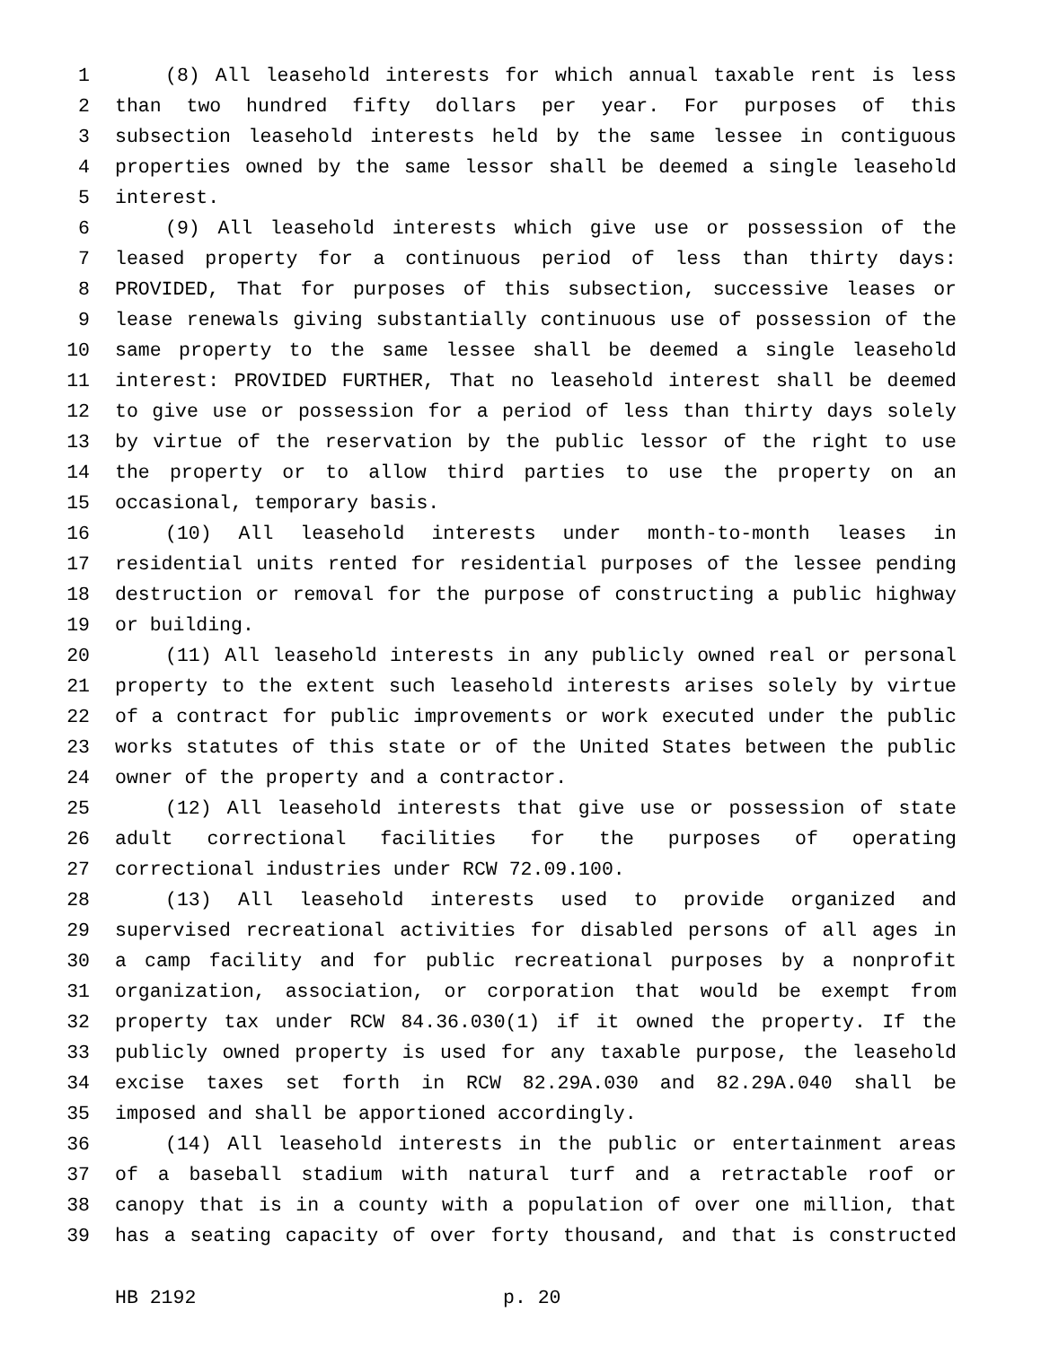1 (8) All leasehold interests for which annual taxable rent is less
2 than two hundred fifty dollars per year. For purposes of this
3 subsection leasehold interests held by the same lessee in contiguous
4 properties owned by the same lessor shall be deemed a single leasehold
5 interest.
6 (9) All leasehold interests which give use or possession of the
7 leased property for a continuous period of less than thirty days:
8 PROVIDED, That for purposes of this subsection, successive leases or
9 lease renewals giving substantially continuous use of possession of the
10 same property to the same lessee shall be deemed a single leasehold
11 interest: PROVIDED FURTHER, That no leasehold interest shall be deemed
12 to give use or possession for a period of less than thirty days solely
13 by virtue of the reservation by the public lessor of the right to use
14 the property or to allow third parties to use the property on an
15 occasional, temporary basis.
16 (10) All leasehold interests under month-to-month leases in
17 residential units rented for residential purposes of the lessee pending
18 destruction or removal for the purpose of constructing a public highway
19 or building.
20 (11) All leasehold interests in any publicly owned real or personal
21 property to the extent such leasehold interests arises solely by virtue
22 of a contract for public improvements or work executed under the public
23 works statutes of this state or of the United States between the public
24 owner of the property and a contractor.
25 (12) All leasehold interests that give use or possession of state
26 adult correctional facilities for the purposes of operating
27 correctional industries under RCW 72.09.100.
28 (13) All leasehold interests used to provide organized and
29 supervised recreational activities for disabled persons of all ages in
30 a camp facility and for public recreational purposes by a nonprofit
31 organization, association, or corporation that would be exempt from
32 property tax under RCW 84.36.030(1) if it owned the property. If the
33 publicly owned property is used for any taxable purpose, the leasehold
34 excise taxes set forth in RCW 82.29A.030 and 82.29A.040 shall be
35 imposed and shall be apportioned accordingly.
36 (14) All leasehold interests in the public or entertainment areas
37 of a baseball stadium with natural turf and a retractable roof or
38 canopy that is in a county with a population of over one million, that
39 has a seating capacity of over forty thousand, and that is constructed
HB 2192 p. 20